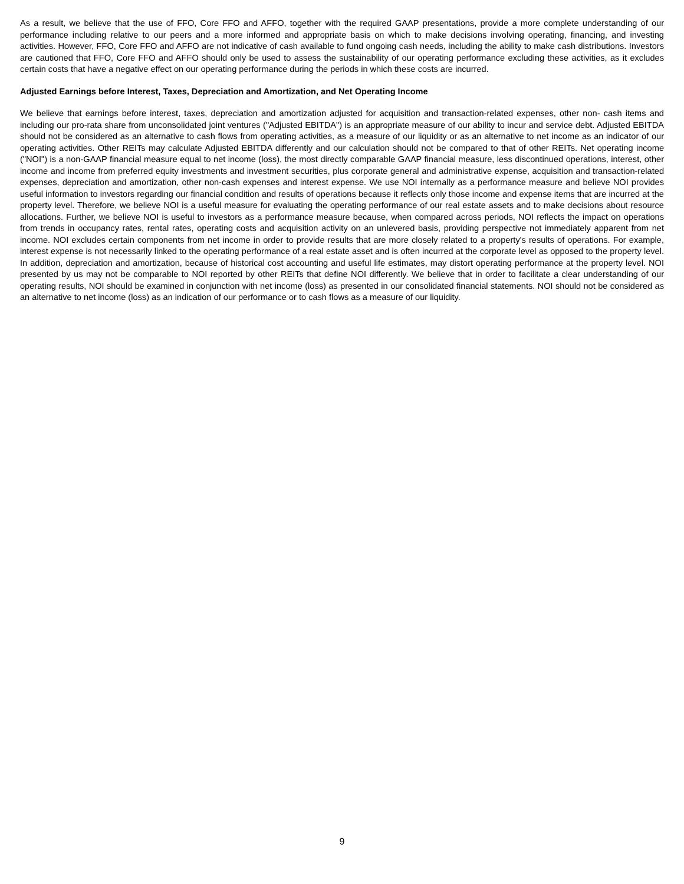As a result, we believe that the use of FFO, Core FFO and AFFO, together with the required GAAP presentations, provide a more complete understanding of our performance including relative to our peers and a more informed and appropriate basis on which to make decisions involving operating, financing, and investing activities. However, FFO, Core FFO and AFFO are not indicative of cash available to fund ongoing cash needs, including the ability to make cash distributions. Investors are cautioned that FFO, Core FFO and AFFO should only be used to assess the sustainability of our operating performance excluding these activities, as it excludes certain costs that have a negative effect on our operating performance during the periods in which these costs are incurred.
Adjusted Earnings before Interest, Taxes, Depreciation and Amortization, and Net Operating Income
We believe that earnings before interest, taxes, depreciation and amortization adjusted for acquisition and transaction-related expenses, other non- cash items and including our pro-rata share from unconsolidated joint ventures ("Adjusted EBITDA") is an appropriate measure of our ability to incur and service debt. Adjusted EBITDA should not be considered as an alternative to cash flows from operating activities, as a measure of our liquidity or as an alternative to net income as an indicator of our operating activities. Other REITs may calculate Adjusted EBITDA differently and our calculation should not be compared to that of other REITs. Net operating income ("NOI") is a non-GAAP financial measure equal to net income (loss), the most directly comparable GAAP financial measure, less discontinued operations, interest, other income and income from preferred equity investments and investment securities, plus corporate general and administrative expense, acquisition and transaction-related expenses, depreciation and amortization, other non-cash expenses and interest expense. We use NOI internally as a performance measure and believe NOI provides useful information to investors regarding our financial condition and results of operations because it reflects only those income and expense items that are incurred at the property level. Therefore, we believe NOI is a useful measure for evaluating the operating performance of our real estate assets and to make decisions about resource allocations. Further, we believe NOI is useful to investors as a performance measure because, when compared across periods, NOI reflects the impact on operations from trends in occupancy rates, rental rates, operating costs and acquisition activity on an unlevered basis, providing perspective not immediately apparent from net income. NOI excludes certain components from net income in order to provide results that are more closely related to a property's results of operations. For example, interest expense is not necessarily linked to the operating performance of a real estate asset and is often incurred at the corporate level as opposed to the property level. In addition, depreciation and amortization, because of historical cost accounting and useful life estimates, may distort operating performance at the property level. NOI presented by us may not be comparable to NOI reported by other REITs that define NOI differently. We believe that in order to facilitate a clear understanding of our operating results, NOI should be examined in conjunction with net income (loss) as presented in our consolidated financial statements. NOI should not be considered as an alternative to net income (loss) as an indication of our performance or to cash flows as a measure of our liquidity.
9